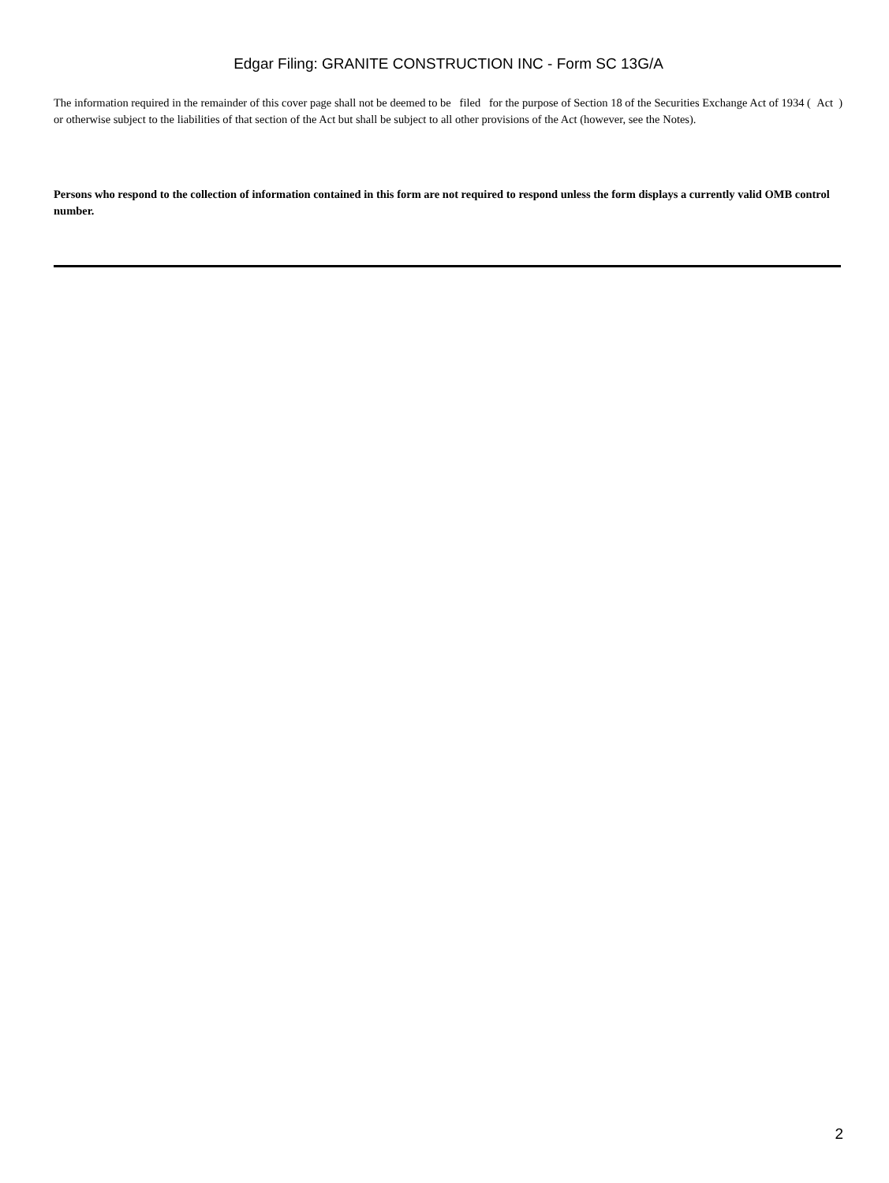Edgar Filing: GRANITE CONSTRUCTION INC - Form SC 13G/A
The information required in the remainder of this cover page shall not be deemed to be filed for the purpose of Section 18 of the Securities Exchange Act of 1934 ( Act ) or otherwise subject to the liabilities of that section of the Act but shall be subject to all other provisions of the Act (however, see the Notes).
Persons who respond to the collection of information contained in this form are not required to respond unless the form displays a currently valid OMB control number.
2